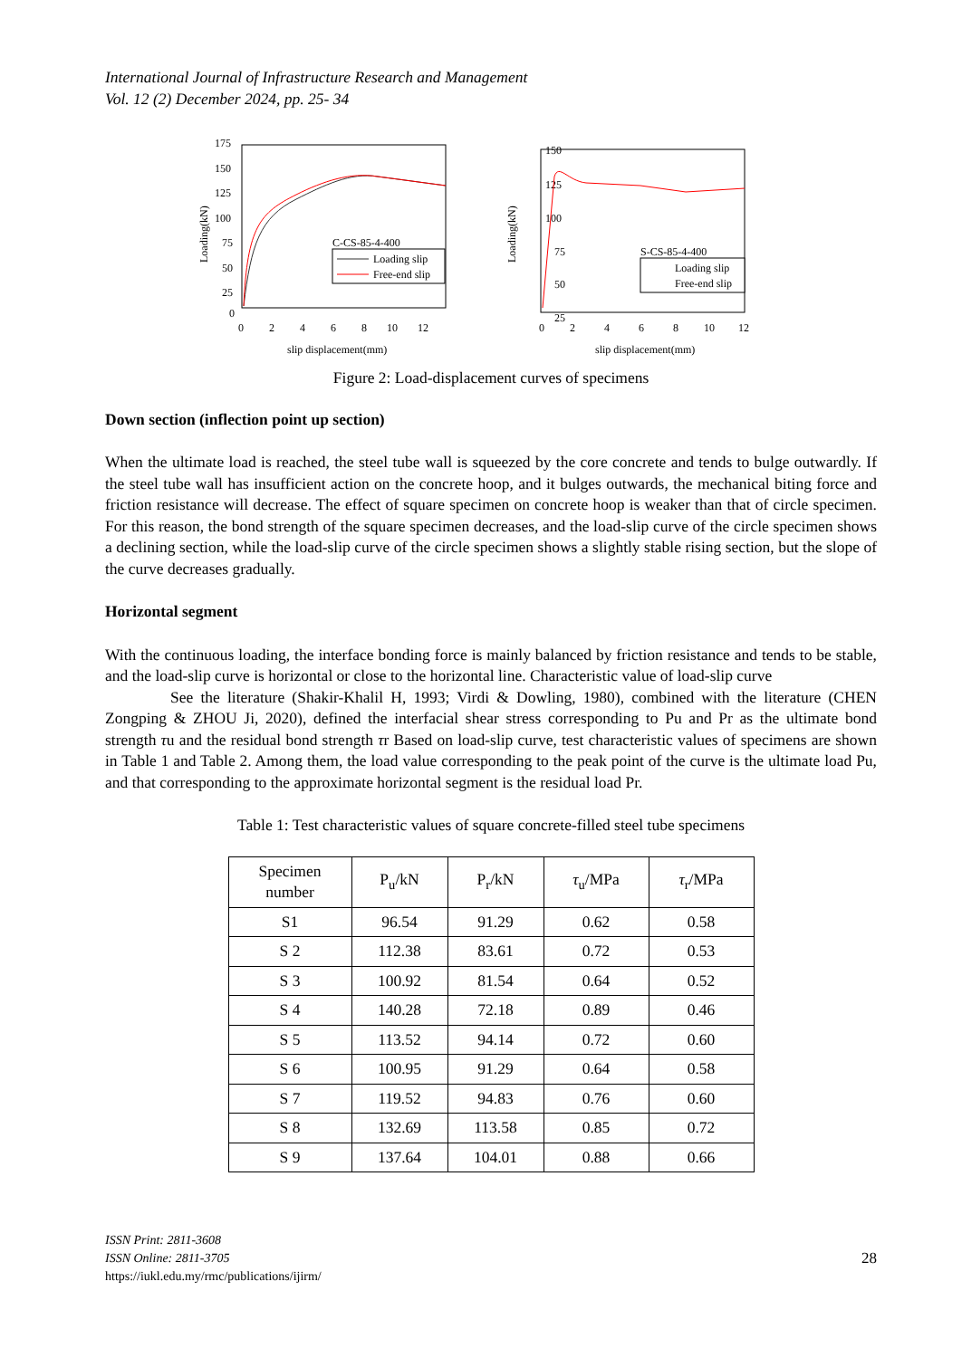International Journal of Infrastructure Research and Management
Vol. 12 (2) December 2024, pp. 25- 34
175
150
125
100
75
50
25
0
0
2
4
6
8
10
12
slip displacement(mm)
Loading(kN)
C-CS-85-4-400
Loading slip
Free-end slip
150
125
100
75
50
25
0
2
4
6
8
10
12
slip displacement(mm)
Loading(kN)
S-CS-85-4-400
Loading slip
Free-end slip
Figure 2: Load-displacement curves of specimens
Down section (inflection point up section)
When the ultimate load is reached, the steel tube wall is squeezed by the core concrete and tends to bulge outwardly. If the steel tube wall has insufficient action on the concrete hoop, and it bulges outwards, the mechanical biting force and friction resistance will decrease. The effect of square specimen on concrete hoop is weaker than that of circle specimen. For this reason, the bond strength of the square specimen decreases, and the load-slip curve of the circle specimen shows a declining section, while the load-slip curve of the circle specimen shows a slightly stable rising section, but the slope of the curve decreases gradually.
Horizontal segment
With the continuous loading, the interface bonding force is mainly balanced by friction resistance and tends to be stable, and the load-slip curve is horizontal or close to the horizontal line. Characteristic value of load-slip curve
See the literature (Shakir-Khalil H, 1993; Virdi & Dowling, 1980), combined with the literature (CHEN Zongping & ZHOU Ji, 2020), defined the interfacial shear stress corresponding to Pu and Pr as the ultimate bond strength τu and the residual bond strength τr Based on load-slip curve, test characteristic values of specimens are shown in Table 1 and Table 2. Among them, the load value corresponding to the peak point of the curve is the ultimate load Pu, and that corresponding to the approximate horizontal segment is the residual load Pr.
Table 1: Test characteristic values of square concrete-filled steel tube specimens
| Specimen number | P<sub>u</sub>/kN | P<sub>r</sub>/kN | τ<sub>u</sub>/MPa | τ<sub>r</sub>/MPa |
| --- | --- | --- | --- | --- |
| S1 | 96.54 | 91.29 | 0.62 | 0.58 |
| S 2 | 112.38 | 83.61 | 0.72 | 0.53 |
| S 3 | 100.92 | 81.54 | 0.64 | 0.52 |
| S 4 | 140.28 | 72.18 | 0.89 | 0.46 |
| S 5 | 113.52 | 94.14 | 0.72 | 0.60 |
| S 6 | 100.95 | 91.29 | 0.64 | 0.58 |
| S 7 | 119.52 | 94.83 | 0.76 | 0.60 |
| S 8 | 132.69 | 113.58 | 0.85 | 0.72 |
| S 9 | 137.64 | 104.01 | 0.88 | 0.66 |
ISSN Print: 2811-3608
ISSN Online: 2811-3705
https://iukl.edu.my/rmc/publications/ijirm/
28